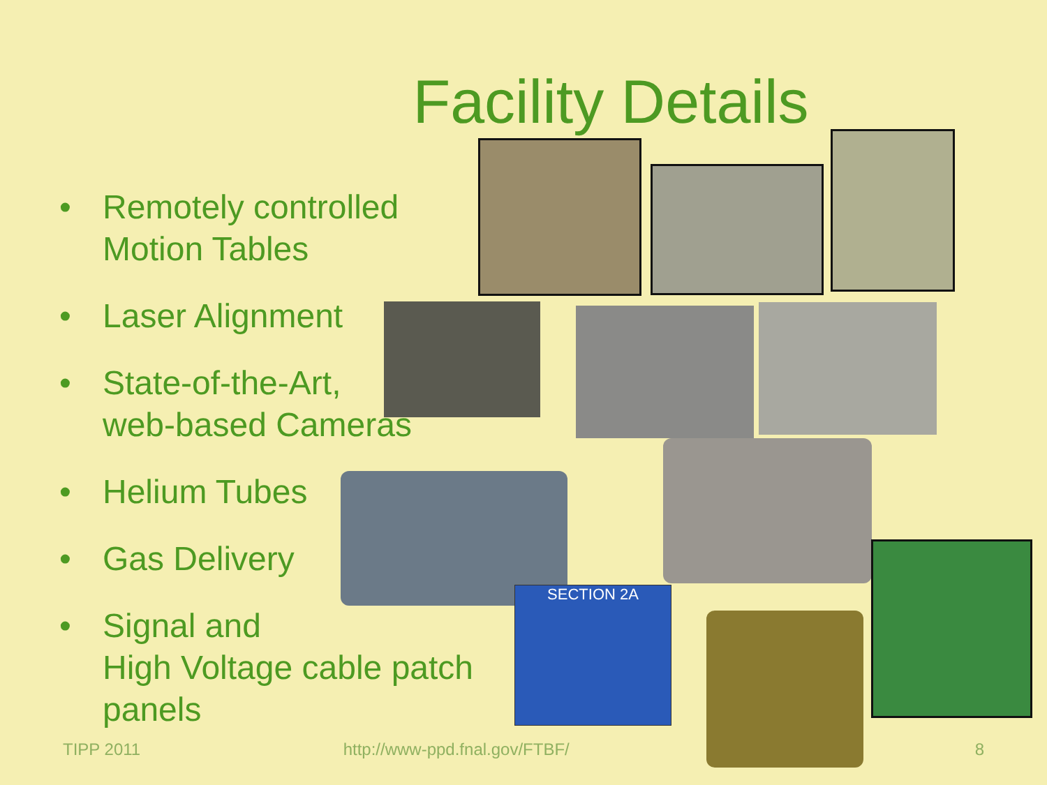Facility Details
• Remotely controlled
Motion Tables
• Laser Alignment
• State-of-the-Art,
web-based Cameras
• Helium Tubes
• Gas Delivery
• Signal and
High Voltage cable patch
panels
SECTION 2A
TIPP 2011 http://www-ppd.fnal.gov/FTBF/ 8